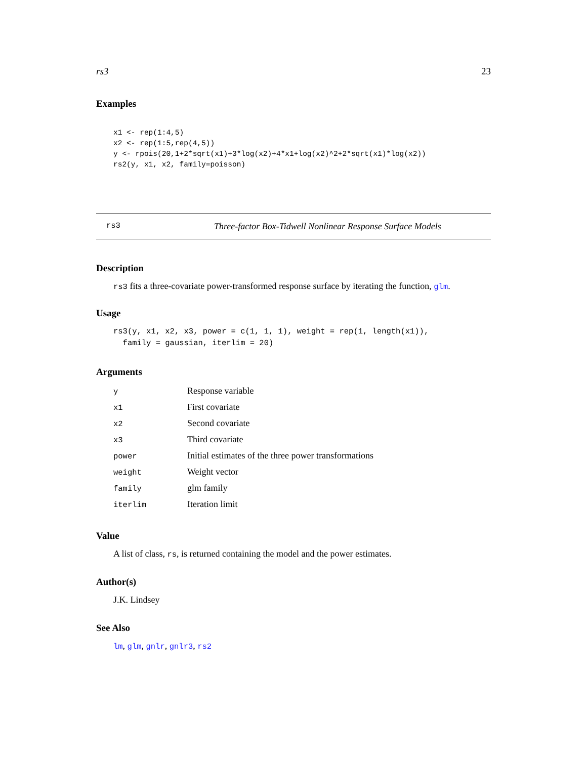rs3 23
Examples
x1 <- rep(1:4,5)
x2 <- rep(1:5,rep(4,5))
y <- rpois(20,1+2*sqrt(x1)+3*log(x2)+4*x1+log(x2)^2+2*sqrt(x1)*log(x2))
rs2(y, x1, x2, family=poisson)
rs3 Three-factor Box-Tidwell Nonlinear Response Surface Models
Description
rs3 fits a three-covariate power-transformed response surface by iterating the function, glm.
Usage
rs3(y, x1, x2, x3, power = c(1, 1, 1), weight = rep(1, length(x1)),
  family = gaussian, iterlim = 20)
Arguments
| y | Response variable |
| x1 | First covariate |
| x2 | Second covariate |
| x3 | Third covariate |
| power | Initial estimates of the three power transformations |
| weight | Weight vector |
| family | glm family |
| iterlim | Iteration limit |
Value
A list of class, rs, is returned containing the model and the power estimates.
Author(s)
J.K. Lindsey
See Also
lm, glm, gnlr, gnlr3, rs2